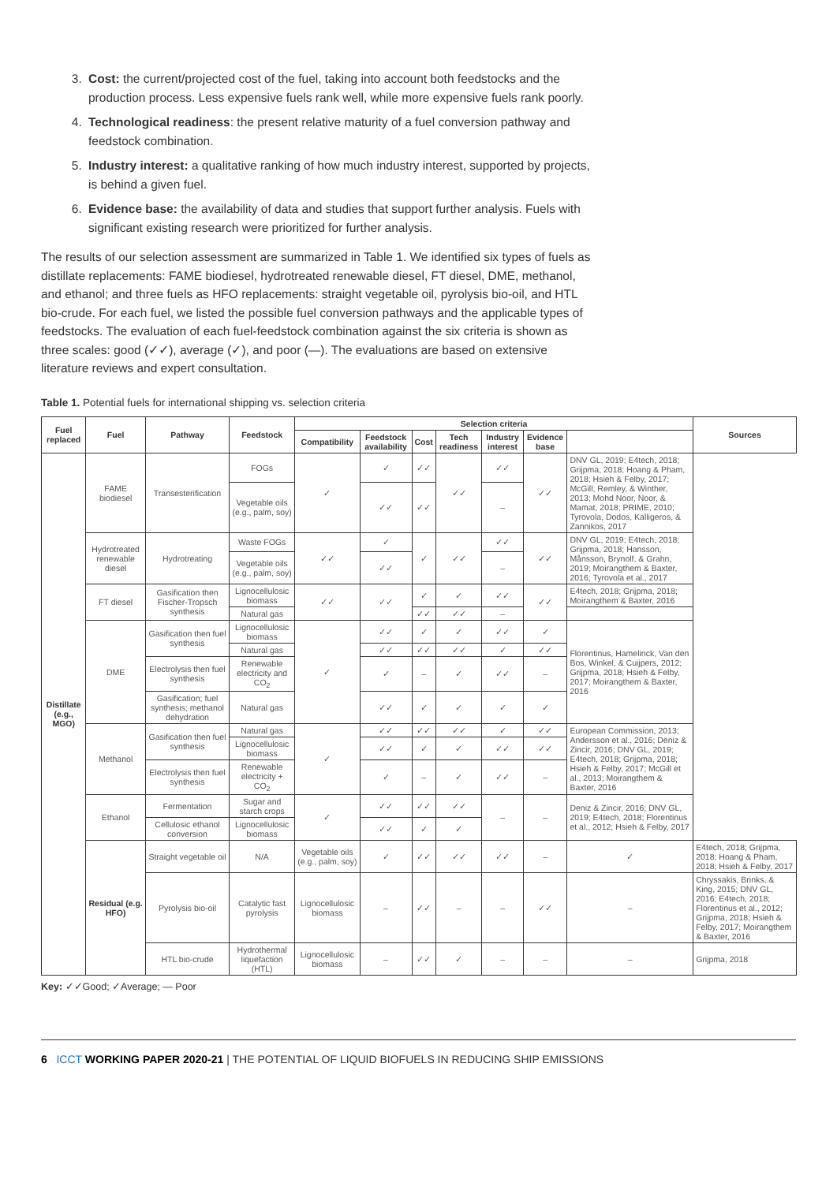3. Cost: the current/projected cost of the fuel, taking into account both feedstocks and the production process. Less expensive fuels rank well, while more expensive fuels rank poorly.
4. Technological readiness: the present relative maturity of a fuel conversion pathway and feedstock combination.
5. Industry interest: a qualitative ranking of how much industry interest, supported by projects, is behind a given fuel.
6. Evidence base: the availability of data and studies that support further analysis. Fuels with significant existing research were prioritized for further analysis.
The results of our selection assessment are summarized in Table 1. We identified six types of fuels as distillate replacements: FAME biodiesel, hydrotreated renewable diesel, FT diesel, DME, methanol, and ethanol; and three fuels as HFO replacements: straight vegetable oil, pyrolysis bio-oil, and HTL bio-crude. For each fuel, we listed the possible fuel conversion pathways and the applicable types of feedstocks. The evaluation of each fuel-feedstock combination against the six criteria is shown as three scales: good (✓✓), average (✓), and poor (—). The evaluations are based on extensive literature reviews and expert consultation.
Table 1. Potential fuels for international shipping vs. selection criteria
| Fuel replaced | Fuel | Pathway | Feedstock | Selection criteria | | | | | | | Sources |
| --- | --- | --- | --- | --- | --- | --- | --- | --- | --- | --- | --- |
| | | | | Compatibility | Feedstock availability | Cost | Tech readiness | Industry interest | Evidence base | | |
| Distillate (e.g., MGO) | FAME biodiesel | Transesterification | FOGs | ✓ | ✓ | ✓✓ | ✓✓ | ✓✓ | ✓✓ | DNV GL, 2019; E4tech, 2018; Grijpma, 2018; Hoang & Pham, 2018; Hsieh & Felby, 2017; McGill, Remley, & Winther, 2013; Mohd Noor, Noor, & Mamat, 2018; PRIME, 2010; Tyrovola, Dodos, Kalligeros, & Zannikos, 2017 | |
| | | | Vegetable oils (e.g., palm, soy) | | ✓✓ | ✓✓ | | – | | | |
| | Hydrotreated renewable diesel | Hydrotreating | Waste FOGs | ✓✓ | ✓ | ✓ | ✓✓ | ✓✓ | ✓✓ | DNV GL, 2019; E4tech, 2018; Grijpma, 2018; Hansson, Månsson, Brynolf, & Grahn, 2019; Moirangthem & Baxter, 2016; Tyrovola et al., 2017 | |
| | | | Vegetable oils (e.g., palm, soy) | | ✓✓ | | | – | | | |
| | FT diesel | Gasification then Fischer-Tropsch synthesis | Lignocellulosic biomass | ✓✓ | ✓✓ | ✓ | ✓ | ✓✓ | ✓✓ | E4tech, 2018; Grijpma, 2018; Moirangthem & Baxter, 2016 | |
| | | | Natural gas | | | ✓✓ | ✓✓ | – | | | |
| | DME | Gasification then fuel synthesis | Lignocellulosic biomass | ✓ | ✓✓ | ✓ | ✓ | ✓✓ | ✓ | Florentinus, Hamelinck, Van den Bos, Winkel, & Cuijpers, 2012; Grijpma, 2018; Hsieh & Felby, 2017; Moirangthem & Baxter, 2016 | |
| | | | Natural gas | | ✓✓ | ✓✓ | ✓✓ | ✓ | ✓✓ | | |
| | | Electrolysis then fuel synthesis | Renewable electricity and CO<sub>2</sub> | | ✓ | – | ✓ | ✓✓ | – | | |
| | | Gasification; fuel synthesis; methanol dehydration | Natural gas | | ✓✓ | ✓ | ✓ | ✓ | ✓ | | |
| | Methanol | Gasification then fuel synthesis | Natural gas | ✓ | ✓✓ | ✓✓ | ✓✓ | ✓ | ✓✓ | European Commission, 2013; Andersson et al., 2016; Deniz & Zincir, 2016; DNV GL, 2019; E4tech, 2018; Grijpma, 2018; Hsieh & Felby, 2017; McGill et al., 2013; Moirangthem & Baxter, 2016 | |
| | | | Lignocellulosic biomass | | ✓✓ | ✓ | ✓ | ✓✓ | ✓✓ | | |
| | | Electrolysis then fuel synthesis | Renewable electricity + CO<sub>2</sub> | | ✓ | – | ✓ | ✓✓ | – | | |
| | Ethanol | Fermentation | Sugar and starch crops | ✓ | ✓✓ | ✓✓ | ✓✓ | – | – | Deniz & Zincir, 2016; DNV GL, 2019; E4tech, 2018; Florentinus et al., 2012; Hsieh & Felby, 2017 | |
| | | Cellulosic ethanol conversion | Lignocellulosic biomass | | ✓✓ | ✓ | ✓ | | | | |
| | Residual (e.g. HFO) | Straight vegetable oil | N/A | Vegetable oils (e.g., palm, soy) | ✓ | ✓✓ | ✓✓ | ✓✓ | – | ✓ | E4tech, 2018; Grijpma, 2018; Hoang & Pham, 2018; Hsieh & Felby, 2017 |
| | | Pyrolysis bio-oil | Catalytic fast pyrolysis | Lignocellulosic biomass | – | ✓✓ | – | – | ✓✓ | – | Chryssakis, Brinks, & King, 2015; DNV GL, 2016; E4tech, 2018; Florentinus et al., 2012; Grijpma, 2018; Hsieh & Felby, 2017; Moirangthem & Baxter, 2016 |
| | | HTL bio-crude | Hydrothermal liquefaction (HTL) | Lignocellulosic biomass | – | ✓✓ | ✓ | – | – | – | Grijpma, 2018 |
Key: ✓✓Good; ✓Average; — Poor
6 ICCT WORKING PAPER 2020-21 | THE POTENTIAL OF LIQUID BIOFUELS IN REDUCING SHIP EMISSIONS